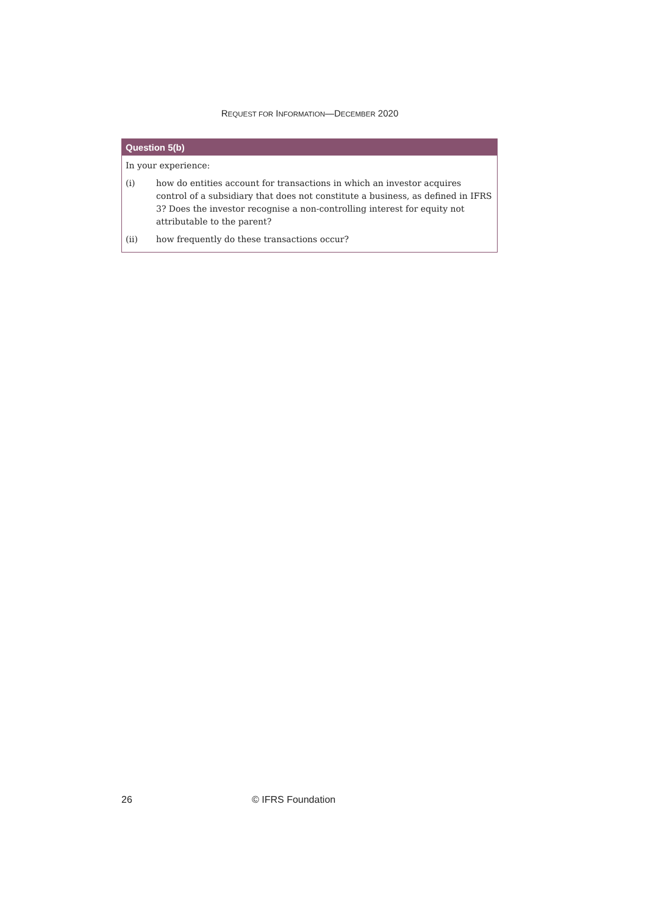REQUEST FOR INFORMATION—DECEMBER 2020
Question 5(b)
In your experience:
(i) how do entities account for transactions in which an investor acquires control of a subsidiary that does not constitute a business, as defined in IFRS 3? Does the investor recognise a non-controlling interest for equity not attributable to the parent?
(ii) how frequently do these transactions occur?
26 © IFRS Foundation